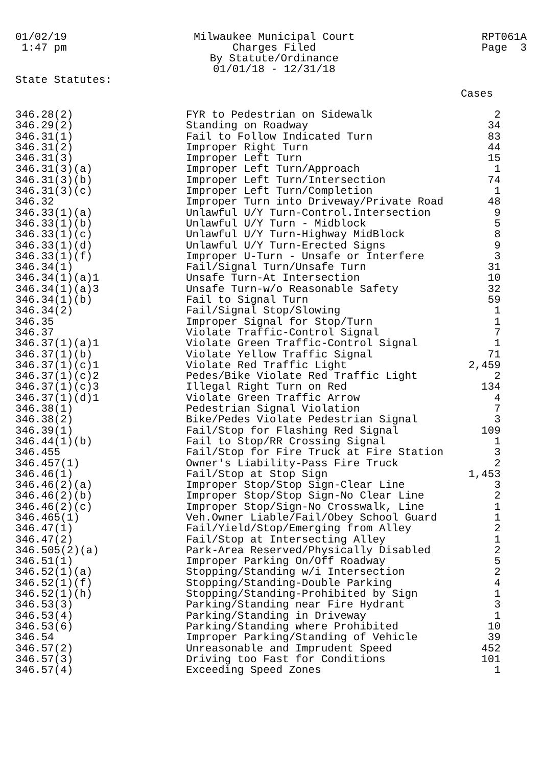01/02/19
1:47 pm
Milwaukee Municipal Court
Charges Filed
By Statute/Ordinance
01/01/18 - 12/31/18
RPT061A
Page 3
State Statutes:
Cases
| 346.28(2) | FYR to Pedestrian on Sidewalk | 2 |
| 346.29(2) | Standing on Roadway | 34 |
| 346.31(1) | Fail to Follow Indicated Turn | 83 |
| 346.31(2) | Improper Right Turn | 44 |
| 346.31(3) | Improper Left Turn | 15 |
| 346.31(3)(a) | Improper Left Turn/Approach | 1 |
| 346.31(3)(b) | Improper Left Turn/Intersection | 74 |
| 346.31(3)(c) | Improper Left Turn/Completion | 1 |
| 346.32 | Improper Turn into Driveway/Private Road | 48 |
| 346.33(1)(a) | Unlawful U/Y Turn-Control.Intersection | 9 |
| 346.33(1)(b) | Unlawful U/Y Turn - Midblock | 5 |
| 346.33(1)(c) | Unlawful U/Y Turn-Highway MidBlock | 8 |
| 346.33(1)(d) | Unlawful U/Y Turn-Erected Signs | 9 |
| 346.33(1)(f) | Improper U-Turn - Unsafe or Interfere | 3 |
| 346.34(1) | Fail/Signal Turn/Unsafe Turn | 31 |
| 346.34(1)(a)1 | Unsafe Turn-At Intersection | 10 |
| 346.34(1)(a)3 | Unsafe Turn-w/o Reasonable Safety | 32 |
| 346.34(1)(b) | Fail to Signal Turn | 59 |
| 346.34(2) | Fail/Signal Stop/Slowing | 1 |
| 346.35 | Improper Signal for Stop/Turn | 1 |
| 346.37 | Violate Traffic-Control Signal | 7 |
| 346.37(1)(a)1 | Violate Green Traffic-Control Signal | 1 |
| 346.37(1)(b) | Violate Yellow Traffic Signal | 71 |
| 346.37(1)(c)1 | Violate Red Traffic Light | 2,459 |
| 346.37(1)(c)2 | Pedes/Bike Violate Red Traffic Light | 2 |
| 346.37(1)(c)3 | Illegal Right Turn on Red | 134 |
| 346.37(1)(d)1 | Violate Green Traffic Arrow | 4 |
| 346.38(1) | Pedestrian Signal Violation | 7 |
| 346.38(2) | Bike/Pedes Violate Pedestrian Signal | 3 |
| 346.39(1) | Fail/Stop for Flashing Red Signal | 109 |
| 346.44(1)(b) | Fail to Stop/RR Crossing Signal | 1 |
| 346.455 | Fail/Stop for Fire Truck at Fire Station | 3 |
| 346.457(1) | Owner's Liability-Pass Fire Truck | 2 |
| 346.46(1) | Fail/Stop at Stop Sign | 1,453 |
| 346.46(2)(a) | Improper Stop/Stop Sign-Clear Line | 3 |
| 346.46(2)(b) | Improper Stop/Stop Sign-No Clear Line | 2 |
| 346.46(2)(c) | Improper Stop/Sign-No Crosswalk, Line | 1 |
| 346.465(1) | Veh.Owner Liable/Fail/Obey School Guard | 1 |
| 346.47(1) | Fail/Yield/Stop/Emerging from Alley | 2 |
| 346.47(2) | Fail/Stop at Intersecting Alley | 1 |
| 346.505(2)(a) | Park-Area Reserved/Physically Disabled | 2 |
| 346.51(1) | Improper Parking On/Off Roadway | 5 |
| 346.52(1)(a) | Stopping/Standing w/i Intersection | 2 |
| 346.52(1)(f) | Stopping/Standing-Double Parking | 4 |
| 346.52(1)(h) | Stopping/Standing-Prohibited by Sign | 1 |
| 346.53(3) | Parking/Standing near Fire Hydrant | 3 |
| 346.53(4) | Parking/Standing in Driveway | 1 |
| 346.53(6) | Parking/Standing where Prohibited | 10 |
| 346.54 | Improper Parking/Standing of Vehicle | 39 |
| 346.57(2) | Unreasonable and Imprudent Speed | 452 |
| 346.57(3) | Driving too Fast for Conditions | 101 |
| 346.57(4) | Exceeding Speed Zones | 1 |